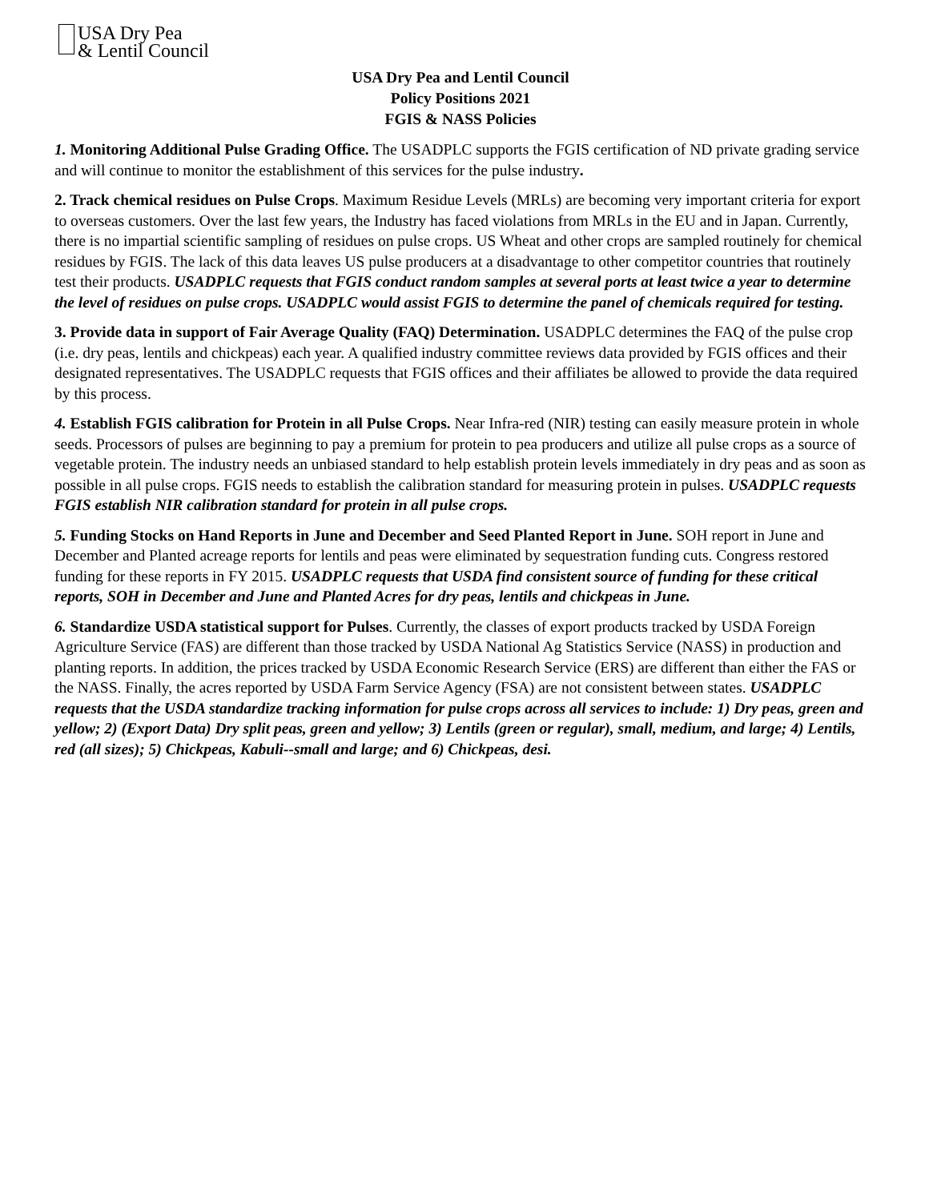USA Dry Pea
& Lentil Council
USA Dry Pea and Lentil Council
Policy Positions 2021
FGIS & NASS Policies
1. Monitoring Additional Pulse Grading Office. The USADPLC supports the FGIS certification of ND private grading service and will continue to monitor the establishment of this services for the pulse industry.
2. Track chemical residues on Pulse Crops. Maximum Residue Levels (MRLs) are becoming very important criteria for export to overseas customers. Over the last few years, the Industry has faced violations from MRLs in the EU and in Japan. Currently, there is no impartial scientific sampling of residues on pulse crops. US Wheat and other crops are sampled routinely for chemical residues by FGIS. The lack of this data leaves US pulse producers at a disadvantage to other competitor countries that routinely test their products. USADPLC requests that FGIS conduct random samples at several ports at least twice a year to determine the level of residues on pulse crops. USADPLC would assist FGIS to determine the panel of chemicals required for testing.
3. Provide data in support of Fair Average Quality (FAQ) Determination. USADPLC determines the FAQ of the pulse crop (i.e. dry peas, lentils and chickpeas) each year. A qualified industry committee reviews data provided by FGIS offices and their designated representatives. The USADPLC requests that FGIS offices and their affiliates be allowed to provide the data required by this process.
4. Establish FGIS calibration for Protein in all Pulse Crops. Near Infra-red (NIR) testing can easily measure protein in whole seeds. Processors of pulses are beginning to pay a premium for protein to pea producers and utilize all pulse crops as a source of vegetable protein. The industry needs an unbiased standard to help establish protein levels immediately in dry peas and as soon as possible in all pulse crops. FGIS needs to establish the calibration standard for measuring protein in pulses. USADPLC requests FGIS establish NIR calibration standard for protein in all pulse crops.
5. Funding Stocks on Hand Reports in June and December and Seed Planted Report in June. SOH report in June and December and Planted acreage reports for lentils and peas were eliminated by sequestration funding cuts. Congress restored funding for these reports in FY 2015. USADPLC requests that USDA find consistent source of funding for these critical reports, SOH in December and June and Planted Acres for dry peas, lentils and chickpeas in June.
6. Standardize USDA statistical support for Pulses. Currently, the classes of export products tracked by USDA Foreign Agriculture Service (FAS) are different than those tracked by USDA National Ag Statistics Service (NASS) in production and planting reports. In addition, the prices tracked by USDA Economic Research Service (ERS) are different than either the FAS or the NASS. Finally, the acres reported by USDA Farm Service Agency (FSA) are not consistent between states. USADPLC requests that the USDA standardize tracking information for pulse crops across all services to include: 1) Dry peas, green and yellow; 2) (Export Data) Dry split peas, green and yellow; 3) Lentils (green or regular), small, medium, and large; 4) Lentils, red (all sizes); 5) Chickpeas, Kabuli--small and large; and 6) Chickpeas, desi.